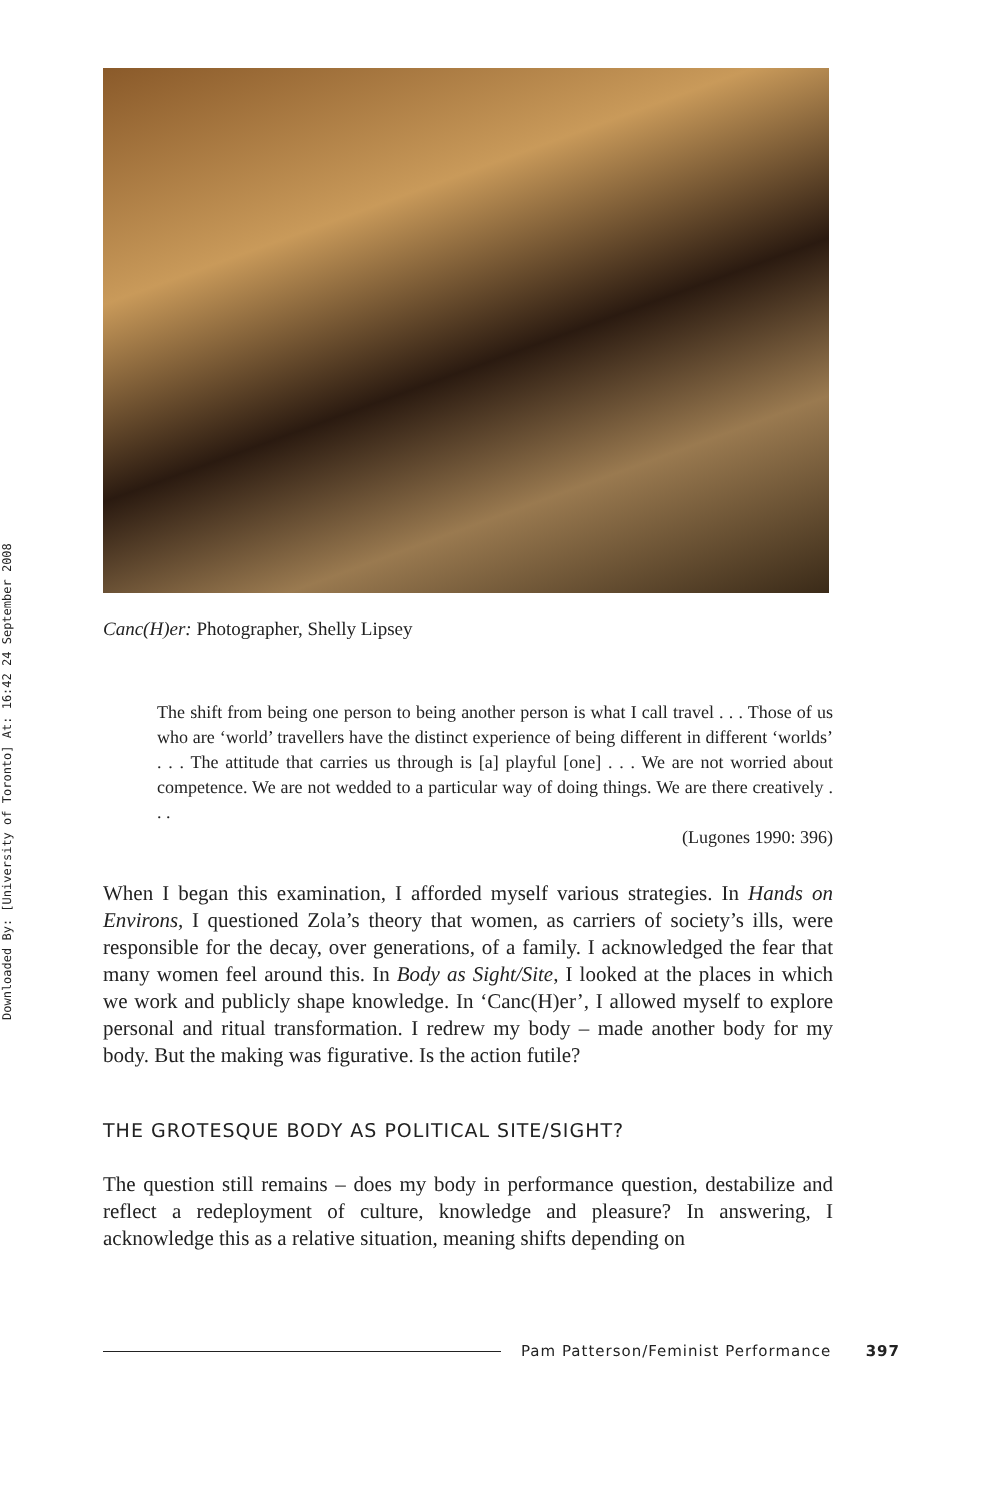Downloaded By: [University of Toronto] At: 16:42 24 September 2008
Canc(H)er: Photographer, Shelly Lipsey
The shift from being one person to being another person is what I call travel . . . Those of us who are ‘world’ travellers have the distinct experience of being different in different ‘worlds’ . . . The attitude that carries us through is [a] playful [one] . . . We are not worried about competence. We are not wedded to a particular way of doing things. We are there creatively . . .
(Lugones 1990: 396)
When I began this examination, I afforded myself various strategies. In Hands on Environs, I questioned Zola’s theory that women, as carriers of society’s ills, were responsible for the decay, over generations, of a family. I acknowledged the fear that many women feel around this. In Body as Sight/Site, I looked at the places in which we work and publicly shape knowledge. In ‘Canc(H)er’, I allowed myself to explore personal and ritual transformation. I redrew my body – made another body for my body. But the making was figurative. Is the action futile?
THE GROTESQUE BODY AS POLITICAL SITE/SIGHT?
The question still remains – does my body in performance question, destabilize and reflect a redeployment of culture, knowledge and pleasure? In answering, I acknowledge this as a relative situation, meaning shifts depending on
Pam Patterson/Feminist Performance 397